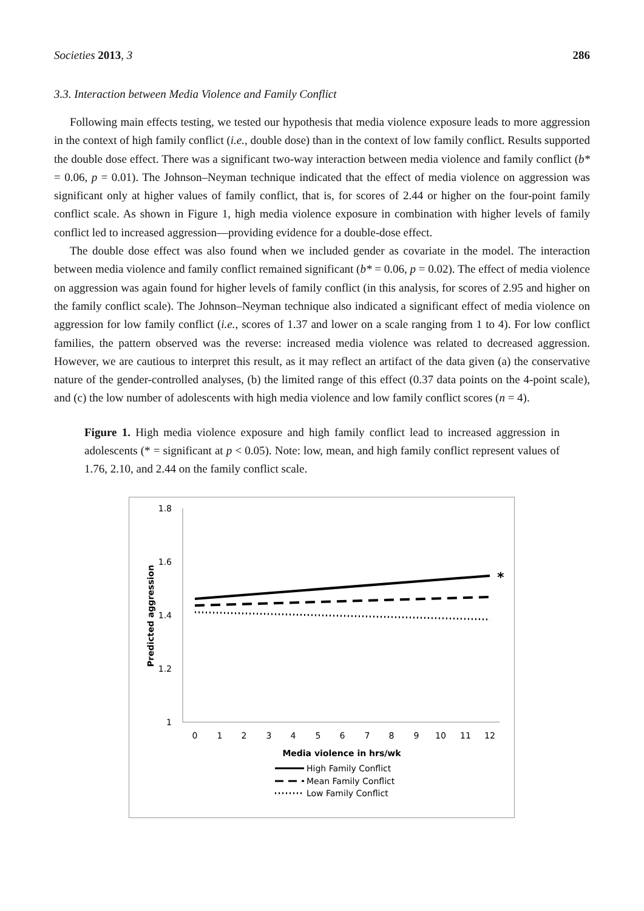Societies 2013, 3 286
3.3. Interaction between Media Violence and Family Conflict
Following main effects testing, we tested our hypothesis that media violence exposure leads to more aggression in the context of high family conflict (i.e., double dose) than in the context of low family conflict. Results supported the double dose effect. There was a significant two-way interaction between media violence and family conflict (b* = 0.06, p = 0.01). The Johnson–Neyman technique indicated that the effect of media violence on aggression was significant only at higher values of family conflict, that is, for scores of 2.44 or higher on the four-point family conflict scale. As shown in Figure 1, high media violence exposure in combination with higher levels of family conflict led to increased aggression—providing evidence for a double-dose effect.
The double dose effect was also found when we included gender as covariate in the model. The interaction between media violence and family conflict remained significant (b* = 0.06, p = 0.02). The effect of media violence on aggression was again found for higher levels of family conflict (in this analysis, for scores of 2.95 and higher on the family conflict scale). The Johnson–Neyman technique also indicated a significant effect of media violence on aggression for low family conflict (i.e., scores of 1.37 and lower on a scale ranging from 1 to 4). For low conflict families, the pattern observed was the reverse: increased media violence was related to decreased aggression. However, we are cautious to interpret this result, as it may reflect an artifact of the data given (a) the conservative nature of the gender-controlled analyses, (b) the limited range of this effect (0.37 data points on the 4-point scale), and (c) the low number of adolescents with high media violence and low family conflict scores (n = 4).
Figure 1. High media violence exposure and high family conflict lead to increased aggression in adolescents (* = significant at p < 0.05). Note: low, mean, and high family conflict represent values of 1.76, 2.10, and 2.44 on the family conflict scale.
1.8
1.6
1.4
1.2
1
0
1
2
3
4
5
6
7
8
9
10
11
12
Media violence in hrs/wk
Predicted aggression
*
High Family Conflict
Mean Family Conflict
Low Family Conflict